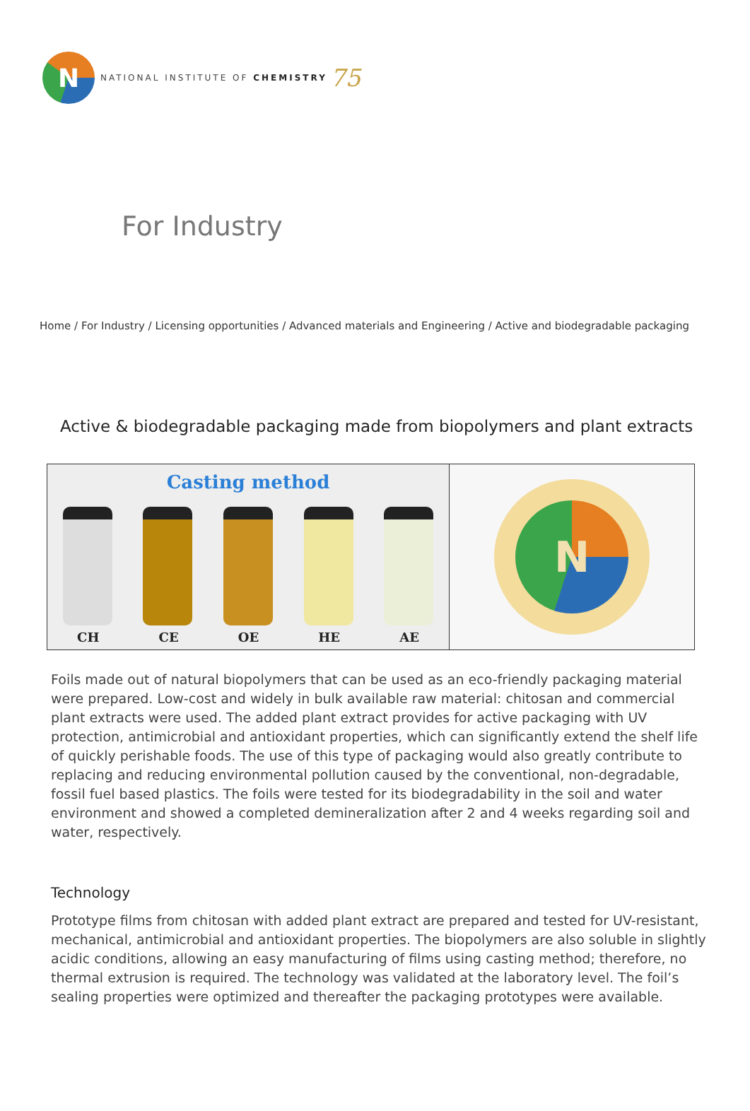N
NATIONAL INSTITUTE OF CHEMISTRY
75
For Industry
Home / For Industry / Licensing opportunities / Advanced materials and Engineering / Active and biodegradable packaging
Active & biodegradable packaging made from biopolymers and plant extracts
Casting method
CH CE OE HE AE
N
Foils made out of natural biopolymers that can be used as an eco-friendly packaging material were prepared. Low-cost and widely in bulk available raw material: chitosan and commercial plant extracts were used. The added plant extract provides for active packaging with UV protection, antimicrobial and antioxidant properties, which can significantly extend the shelf life of quickly perishable foods. The use of this type of packaging would also greatly contribute to replacing and reducing environmental pollution caused by the conventional, non-degradable, fossil fuel based plastics. The foils were tested for its biodegradability in the soil and water environment and showed a completed demineralization after 2 and 4 weeks regarding soil and water, respectively.
Technology
Prototype films from chitosan with added plant extract are prepared and tested for UV-resistant, mechanical, antimicrobial and antioxidant properties. The biopolymers are also soluble in slightly acidic conditions, allowing an easy manufacturing of films using casting method; therefore, no thermal extrusion is required. The technology was validated at the laboratory level. The foil’s sealing properties were optimized and thereafter the packaging prototypes were available.